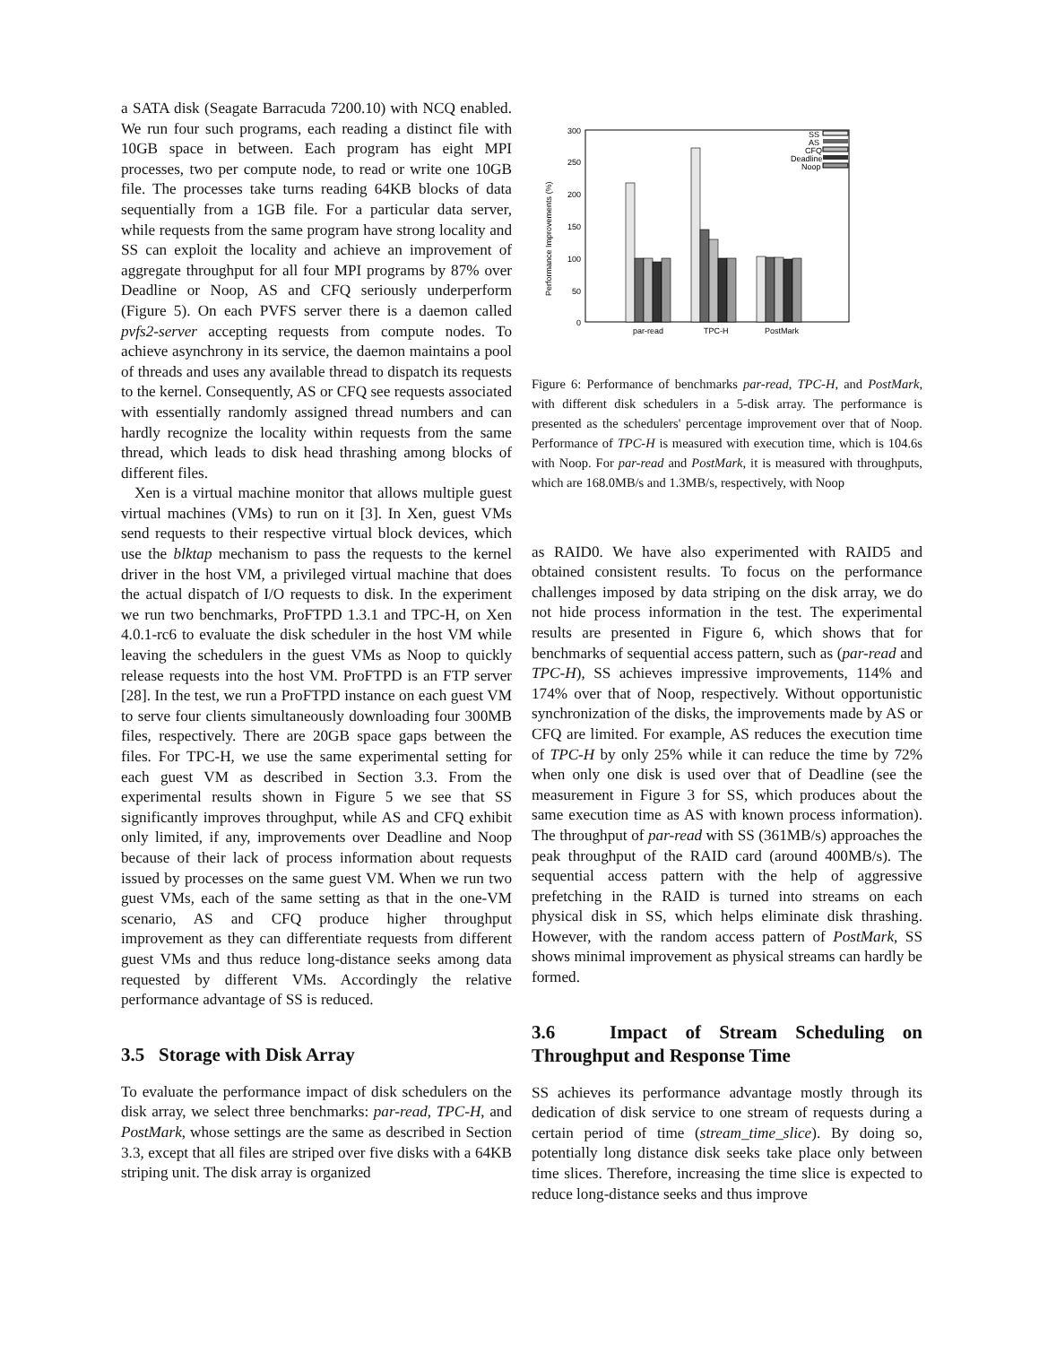a SATA disk (Seagate Barracuda 7200.10) with NCQ enabled. We run four such programs, each reading a distinct file with 10GB space in between. Each program has eight MPI processes, two per compute node, to read or write one 10GB file. The processes take turns reading 64KB blocks of data sequentially from a 1GB file. For a particular data server, while requests from the same program have strong locality and SS can exploit the locality and achieve an improvement of aggregate throughput for all four MPI programs by 87% over Deadline or Noop, AS and CFQ seriously underperform (Figure 5). On each PVFS server there is a daemon called pvfs2-server accepting requests from compute nodes. To achieve asynchrony in its service, the daemon maintains a pool of threads and uses any available thread to dispatch its requests to the kernel. Consequently, AS or CFQ see requests associated with essentially randomly assigned thread numbers and can hardly recognize the locality within requests from the same thread, which leads to disk head thrashing among blocks of different files.
Xen is a virtual machine monitor that allows multiple guest virtual machines (VMs) to run on it [3]. In Xen, guest VMs send requests to their respective virtual block devices, which use the blktap mechanism to pass the requests to the kernel driver in the host VM, a privileged virtual machine that does the actual dispatch of I/O requests to disk. In the experiment we run two benchmarks, ProFTPD 1.3.1 and TPC-H, on Xen 4.0.1-rc6 to evaluate the disk scheduler in the host VM while leaving the schedulers in the guest VMs as Noop to quickly release requests into the host VM. ProFTPD is an FTP server [28]. In the test, we run a ProFTPD instance on each guest VM to serve four clients simultaneously downloading four 300MB files, respectively. There are 20GB space gaps between the files. For TPC-H, we use the same experimental setting for each guest VM as described in Section 3.3. From the experimental results shown in Figure 5 we see that SS significantly improves throughput, while AS and CFQ exhibit only limited, if any, improvements over Deadline and Noop because of their lack of process information about requests issued by processes on the same guest VM. When we run two guest VMs, each of the same setting as that in the one-VM scenario, AS and CFQ produce higher throughput improvement as they can differentiate requests from different guest VMs and thus reduce long-distance seeks among data requested by different VMs. Accordingly the relative performance advantage of SS is reduced.
3.5 Storage with Disk Array
To evaluate the performance impact of disk schedulers on the disk array, we select three benchmarks: par-read, TPC-H, and PostMark, whose settings are the same as described in Section 3.3, except that all files are striped over five disks with a 64KB striping unit. The disk array is organized
300
200
250
150
100
50
0
Performance Improvements (%)
par-read
TPC-H
PostMark
SS
AS
CFQ
Deadline
Noop
Figure 6: Performance of benchmarks par-read, TPC-H, and PostMark, with different disk schedulers in a 5-disk array. The performance is presented as the schedulers' percentage improvement over that of Noop. Performance of TPC-H is measured with execution time, which is 104.6s with Noop. For par-read and PostMark, it is measured with throughputs, which are 168.0MB/s and 1.3MB/s, respectively, with Noop
as RAID0. We have also experimented with RAID5 and obtained consistent results. To focus on the performance challenges imposed by data striping on the disk array, we do not hide process information in the test. The experimental results are presented in Figure 6, which shows that for benchmarks of sequential access pattern, such as (par-read and TPC-H), SS achieves impressive improvements, 114% and 174% over that of Noop, respectively. Without opportunistic synchronization of the disks, the improvements made by AS or CFQ are limited. For example, AS reduces the execution time of TPC-H by only 25% while it can reduce the time by 72% when only one disk is used over that of Deadline (see the measurement in Figure 3 for SS, which produces about the same execution time as AS with known process information). The throughput of par-read with SS (361MB/s) approaches the peak throughput of the RAID card (around 400MB/s). The sequential access pattern with the help of aggressive prefetching in the RAID is turned into streams on each physical disk in SS, which helps eliminate disk thrashing. However, with the random access pattern of PostMark, SS shows minimal improvement as physical streams can hardly be formed.
3.6 Impact of Stream Scheduling on Throughput and Response Time
SS achieves its performance advantage mostly through its dedication of disk service to one stream of requests during a certain period of time (stream_time_slice). By doing so, potentially long distance disk seeks take place only between time slices. Therefore, increasing the time slice is expected to reduce long-distance seeks and thus improve